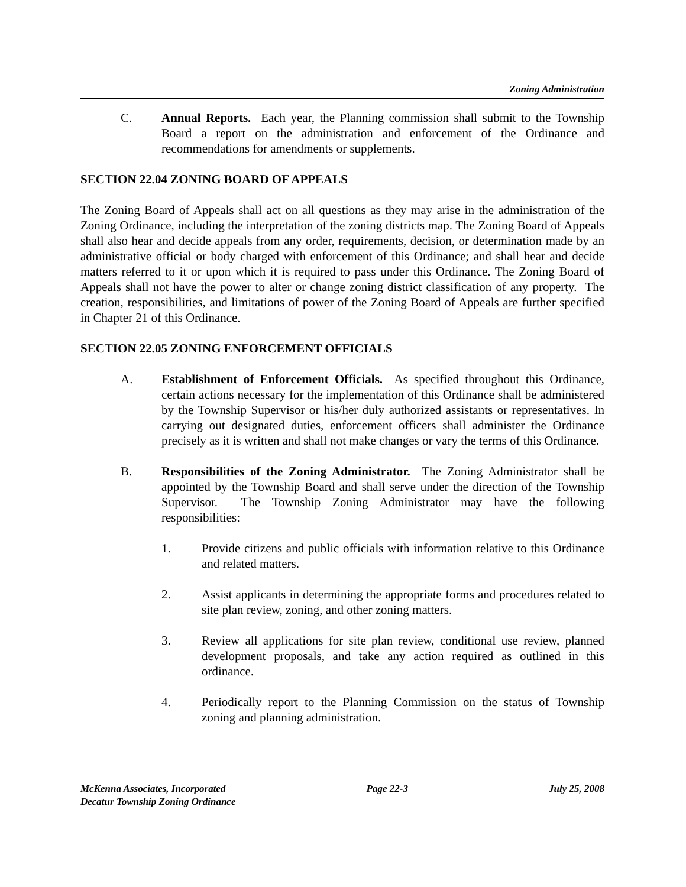Zoning Administration
C. Annual Reports. Each year, the Planning commission shall submit to the Township Board a report on the administration and enforcement of the Ordinance and recommendations for amendments or supplements.
SECTION 22.04 ZONING BOARD OF APPEALS
The Zoning Board of Appeals shall act on all questions as they may arise in the administration of the Zoning Ordinance, including the interpretation of the zoning districts map. The Zoning Board of Appeals shall also hear and decide appeals from any order, requirements, decision, or determination made by an administrative official or body charged with enforcement of this Ordinance; and shall hear and decide matters referred to it or upon which it is required to pass under this Ordinance. The Zoning Board of Appeals shall not have the power to alter or change zoning district classification of any property. The creation, responsibilities, and limitations of power of the Zoning Board of Appeals are further specified in Chapter 21 of this Ordinance.
SECTION 22.05 ZONING ENFORCEMENT OFFICIALS
A. Establishment of Enforcement Officials. As specified throughout this Ordinance, certain actions necessary for the implementation of this Ordinance shall be administered by the Township Supervisor or his/her duly authorized assistants or representatives. In carrying out designated duties, enforcement officers shall administer the Ordinance precisely as it is written and shall not make changes or vary the terms of this Ordinance.
B. Responsibilities of the Zoning Administrator. The Zoning Administrator shall be appointed by the Township Board and shall serve under the direction of the Township Supervisor. The Township Zoning Administrator may have the following responsibilities:
1. Provide citizens and public officials with information relative to this Ordinance and related matters.
2. Assist applicants in determining the appropriate forms and procedures related to site plan review, zoning, and other zoning matters.
3. Review all applications for site plan review, conditional use review, planned development proposals, and take any action required as outlined in this ordinance.
4. Periodically report to the Planning Commission on the status of Township zoning and planning administration.
McKenna Associates, Incorporated Page 22-3 July 25, 2008
Decatur Township Zoning Ordinance